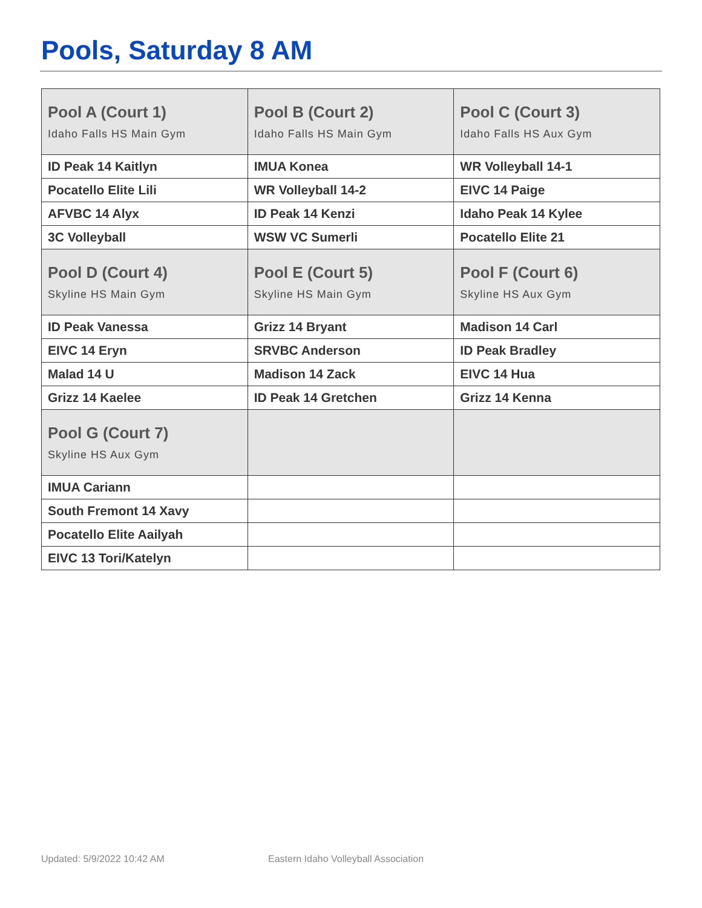Pools, Saturday 8 AM
| Pool A (Court 1) Idaho Falls HS Main Gym | Pool B (Court 2) Idaho Falls HS Main Gym | Pool C (Court 3) Idaho Falls HS Aux Gym |
| --- | --- | --- |
| ID Peak 14 Kaitlyn | IMUA Konea | WR Volleyball 14-1 |
| Pocatello Elite Lili | WR Volleyball 14-2 | EIVC 14 Paige |
| AFVBC 14 Alyx | ID Peak 14 Kenzi | Idaho Peak 14 Kylee |
| 3C Volleyball | WSW VC Sumerli | Pocatello Elite 21 |
| Pool D (Court 4) Skyline HS Main Gym | Pool E (Court 5) Skyline HS Main Gym | Pool F (Court 6) Skyline HS Aux Gym |
| ID Peak Vanessa | Grizz 14 Bryant | Madison 14 Carl |
| EIVC 14 Eryn | SRVBC Anderson | ID Peak Bradley |
| Malad 14 U | Madison 14 Zack | EIVC 14 Hua |
| Grizz 14 Kaelee | ID Peak 14 Gretchen | Grizz 14 Kenna |
| Pool G (Court 7) Skyline HS Aux Gym | | |
| IMUA Cariann | | |
| South Fremont 14 Xavy | | |
| Pocatello Elite Aailyah | | |
| EIVC 13 Tori/Katelyn | | |
Updated: 5/9/2022 10:42 AM
Eastern Idaho Volleyball Association